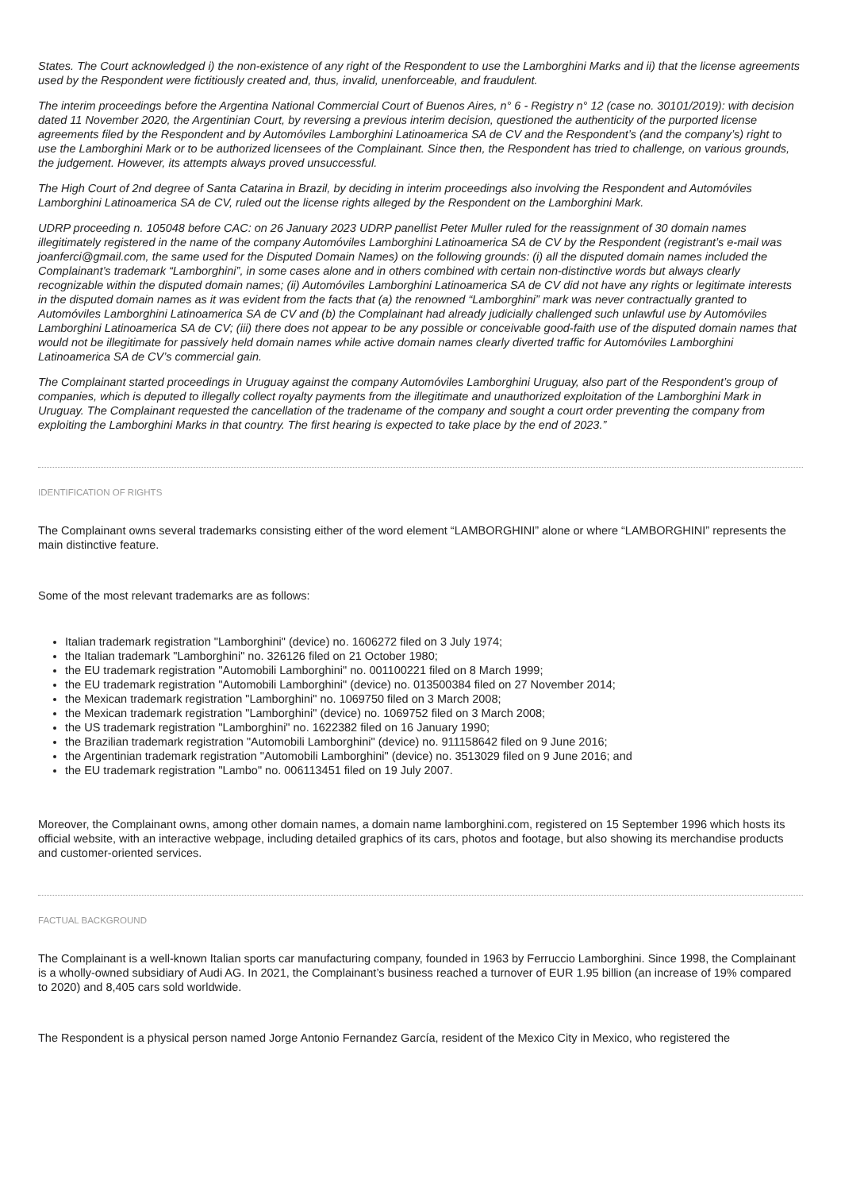States. The Court acknowledged i) the non-existence of any right of the Respondent to use the Lamborghini Marks and ii) that the license agreements used by the Respondent were fictitiously created and, thus, invalid, unenforceable, and fraudulent.
The interim proceedings before the Argentina National Commercial Court of Buenos Aires, n° 6 - Registry n° 12 (case no. 30101/2019): with decision dated 11 November 2020, the Argentinian Court, by reversing a previous interim decision, questioned the authenticity of the purported license agreements filed by the Respondent and by Automóviles Lamborghini Latinoamerica SA de CV and the Respondent’s (and the company’s) right to use the Lamborghini Mark or to be authorized licensees of the Complainant. Since then, the Respondent has tried to challenge, on various grounds, the judgement. However, its attempts always proved unsuccessful.
The High Court of 2nd degree of Santa Catarina in Brazil, by deciding in interim proceedings also involving the Respondent and Automóviles Lamborghini Latinoamerica SA de CV, ruled out the license rights alleged by the Respondent on the Lamborghini Mark.
UDRP proceeding n. 105048 before CAC: on 26 January 2023 UDRP panellist Peter Muller ruled for the reassignment of 30 domain names illegitimately registered in the name of the company Automóviles Lamborghini Latinoamerica SA de CV by the Respondent (registrant’s e-mail was joanferci@gmail.com, the same used for the Disputed Domain Names) on the following grounds: (i) all the disputed domain names included the Complainant’s trademark “Lamborghini”, in some cases alone and in others combined with certain non-distinctive words but always clearly recognizable within the disputed domain names; (ii) Automóviles Lamborghini Latinoamerica SA de CV did not have any rights or legitimate interests in the disputed domain names as it was evident from the facts that (a) the renowned “Lamborghini” mark was never contractually granted to Automóviles Lamborghini Latinoamerica SA de CV and (b) the Complainant had already judicially challenged such unlawful use by Automóviles Lamborghini Latinoamerica SA de CV; (iii) there does not appear to be any possible or conceivable good-faith use of the disputed domain names that would not be illegitimate for passively held domain names while active domain names clearly diverted traffic for Automóviles Lamborghini Latinoamerica SA de CV’s commercial gain.
The Complainant started proceedings in Uruguay against the company Automóviles Lamborghini Uruguay, also part of the Respondent’s group of companies, which is deputed to illegally collect royalty payments from the illegitimate and unauthorized exploitation of the Lamborghini Mark in Uruguay. The Complainant requested the cancellation of the tradename of the company and sought a court order preventing the company from exploiting the Lamborghini Marks in that country. The first hearing is expected to take place by the end of 2023.”
IDENTIFICATION OF RIGHTS
The Complainant owns several trademarks consisting either of the word element “LAMBORGHINI” alone or where “LAMBORGHINI” represents the main distinctive feature.
Some of the most relevant trademarks are as follows:
Italian trademark registration "Lamborghini" (device) no. 1606272 filed on 3 July 1974;
the Italian trademark "Lamborghini" no. 326126 filed on 21 October 1980;
the EU trademark registration "Automobili Lamborghini" no. 001100221 filed on 8 March 1999;
the EU trademark registration "Automobili Lamborghini" (device) no. 013500384 filed on 27 November 2014;
the Mexican trademark registration "Lamborghini" no. 1069750 filed on 3 March 2008;
the Mexican trademark registration "Lamborghini" (device) no. 1069752 filed on 3 March 2008;
the US trademark registration "Lamborghini" no. 1622382 filed on 16 January 1990;
the Brazilian trademark registration "Automobili Lamborghini" (device) no. 911158642 filed on 9 June 2016;
the Argentinian trademark registration "Automobili Lamborghini" (device) no. 3513029 filed on 9 June 2016; and
the EU trademark registration "Lambo" no. 006113451 filed on 19 July 2007.
Moreover, the Complainant owns, among other domain names, a domain name lamborghini.com, registered on 15 September 1996 which hosts its official website, with an interactive webpage, including detailed graphics of its cars, photos and footage, but also showing its merchandise products and customer-oriented services.
FACTUAL BACKGROUND
The Complainant is a well-known Italian sports car manufacturing company, founded in 1963 by Ferruccio Lamborghini. Since 1998, the Complainant is a wholly-owned subsidiary of Audi AG. In 2021, the Complainant’s business reached a turnover of EUR 1.95 billion (an increase of 19% compared to 2020) and 8,405 cars sold worldwide.
The Respondent is a physical person named Jorge Antonio Fernandez García, resident of the Mexico City in Mexico, who registered the